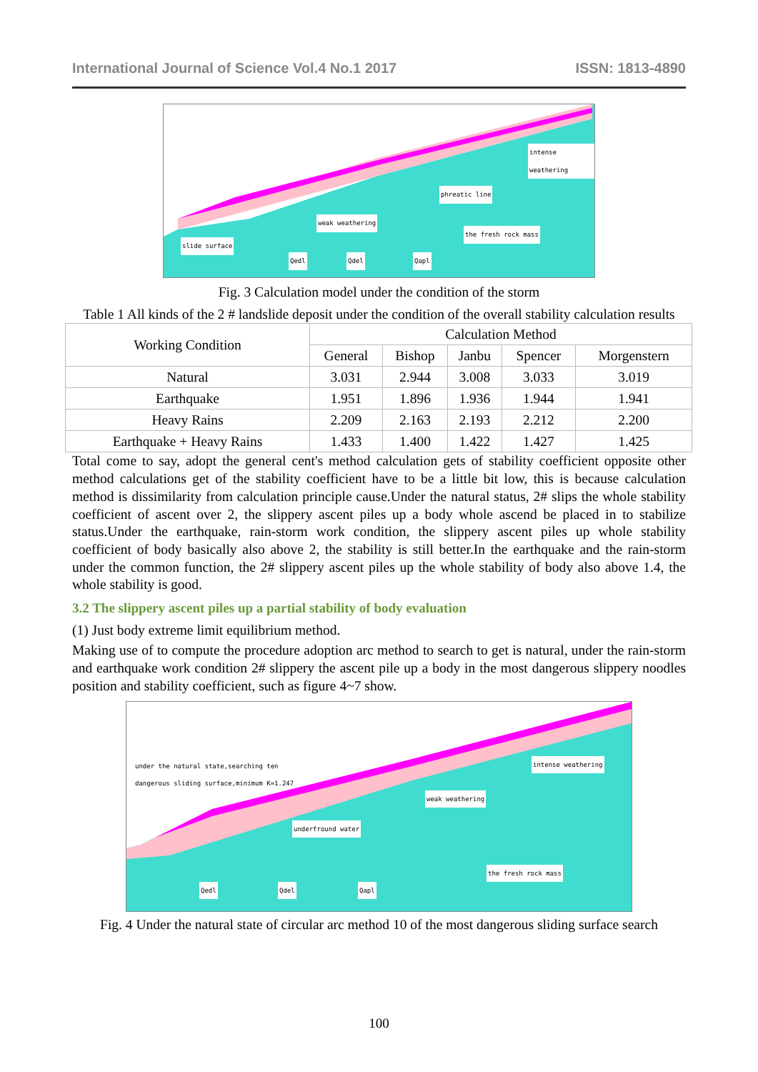International Journal of Science Vol.4 No.1 2017 ISSN: 1813-4890
intense weathering
phreatic line
weak weathering
the fresh rock mass
slide surface
Qedl Qdel Qapl
Fig. 3 Calculation model under the condition of the storm
Table 1 All kinds of the 2 # landslide deposit under the condition of the overall stability calculation results
| Working Condition | Calculation Method | | | | |
| --- | --- | --- | --- | --- | --- |
| | General | Bishop | Janbu | Spencer | Morgenstern |
| Natural | 3.031 | 2.944 | 3.008 | 3.033 | 3.019 |
| Earthquake | 1.951 | 1.896 | 1.936 | 1.944 | 1.941 |
| Heavy Rains | 2.209 | 2.163 | 2.193 | 2.212 | 2.200 |
| Earthquake + Heavy Rains | 1.433 | 1.400 | 1.422 | 1.427 | 1.425 |
Total come to say, adopt the general cent's method calculation gets of stability coefficient opposite other method calculations get of the stability coefficient have to be a little bit low, this is because calculation method is dissimilarity from calculation principle cause.Under the natural status, 2# slips the whole stability coefficient of ascent over 2, the slippery ascent piles up a body whole ascend be placed in to stabilize status.Under the earthquake, rain-storm work condition, the slippery ascent piles up whole stability coefficient of body basically also above 2, the stability is still better.In the earthquake and the rain-storm under the common function, the 2# slippery ascent piles up the whole stability of body also above 1.4, the whole stability is good.
3.2 The slippery ascent piles up a partial stability of body evaluation
(1) Just body extreme limit equilibrium method.
Making use of to compute the procedure adoption arc method to search to get is natural, under the rain-storm and earthquake work condition 2# slippery the ascent pile up a body in the most dangerous slippery noodles position and stability coefficient, such as figure 4~7 show.
under the natural state,searching ten
dangerous sliding surface,minimum K=1.247
intense weathering
weak weathering
underfround water
the fresh rock mass
Qedl Qdel Qapl
Fig. 4 Under the natural state of circular arc method 10 of the most dangerous sliding surface search
100